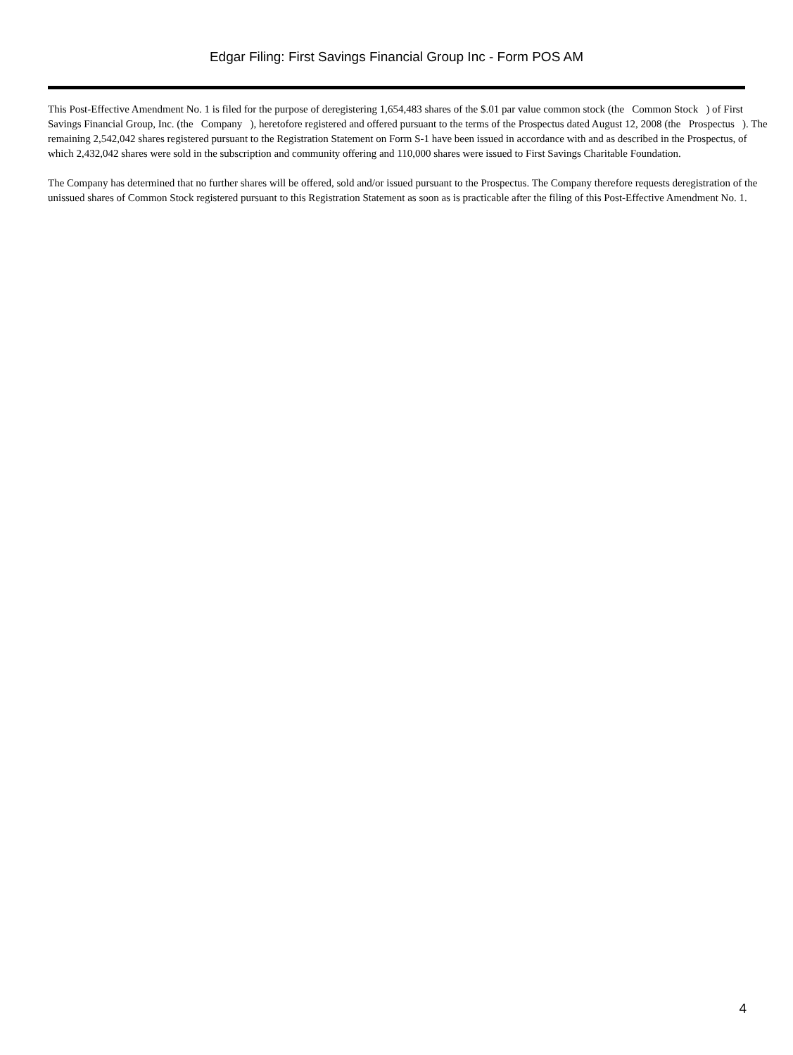Edgar Filing: First Savings Financial Group Inc - Form POS AM
This Post-Effective Amendment No. 1 is filed for the purpose of deregistering 1,654,483 shares of the $.01 par value common stock (the Common Stock ) of First Savings Financial Group, Inc. (the Company ), heretofore registered and offered pursuant to the terms of the Prospectus dated August 12, 2008 (the Prospectus ). The remaining 2,542,042 shares registered pursuant to the Registration Statement on Form S-1 have been issued in accordance with and as described in the Prospectus, of which 2,432,042 shares were sold in the subscription and community offering and 110,000 shares were issued to First Savings Charitable Foundation.
The Company has determined that no further shares will be offered, sold and/or issued pursuant to the Prospectus. The Company therefore requests deregistration of the unissued shares of Common Stock registered pursuant to this Registration Statement as soon as is practicable after the filing of this Post-Effective Amendment No. 1.
4